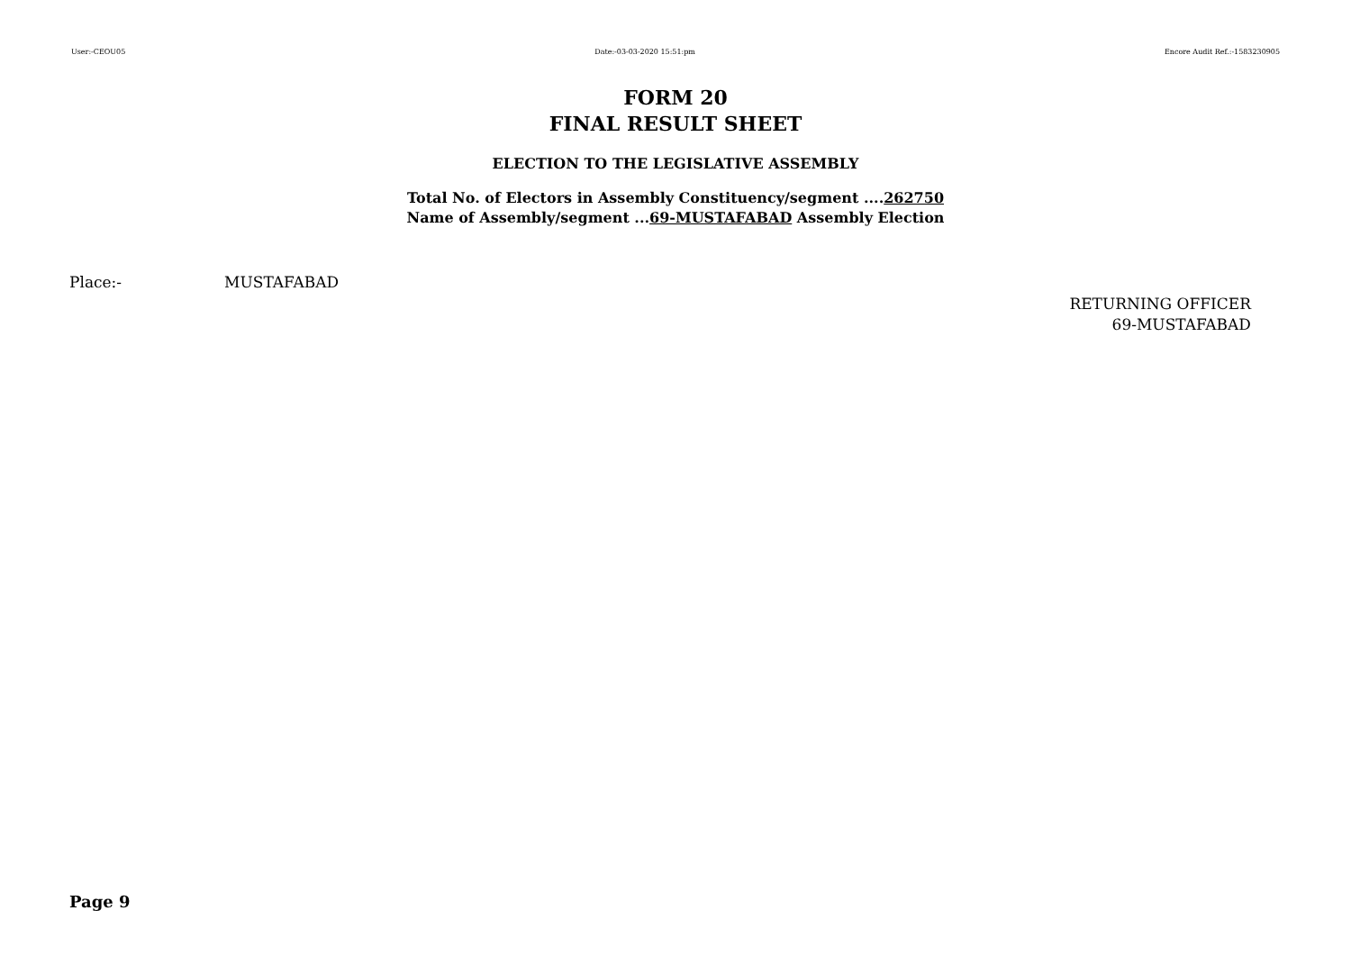User:-CEOU05 Date:-03-03-2020 15:51:pm Encore Audit Ref.:-1583230905
FORM 20
FINAL RESULT SHEET
ELECTION TO THE LEGISLATIVE ASSEMBLY
Total No. of Electors in Assembly Constituency/segment ....262750
Name of Assembly/segment ...69-MUSTAFABAD Assembly Election
Place:- MUSTAFABAD
RETURNING OFFICER
69-MUSTAFABAD
Page 9